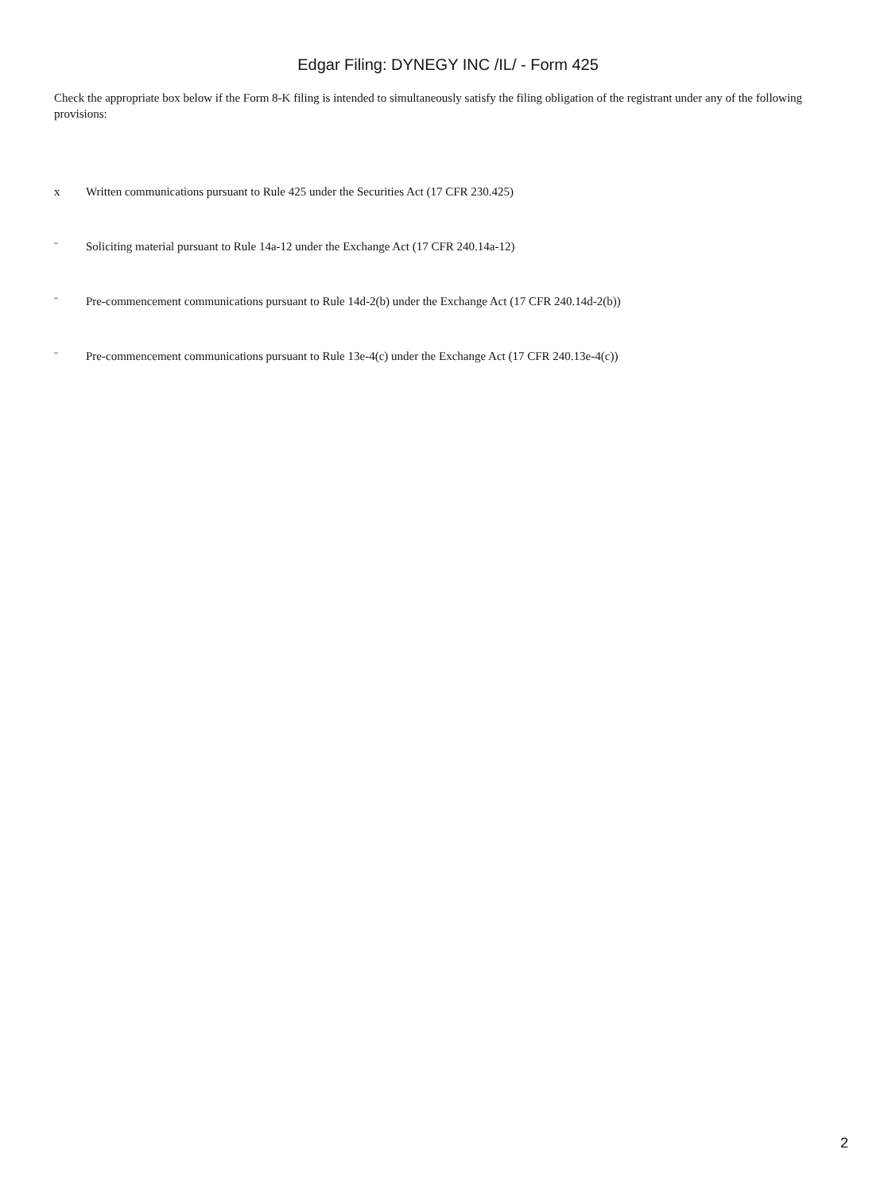Edgar Filing: DYNEGY INC /IL/ - Form 425
Check the appropriate box below if the Form 8-K filing is intended to simultaneously satisfy the filing obligation of the registrant under any of the following provisions:
x Written communications pursuant to Rule 425 under the Securities Act (17 CFR 230.425)
¨ Soliciting material pursuant to Rule 14a-12 under the Exchange Act (17 CFR 240.14a-12)
¨ Pre-commencement communications pursuant to Rule 14d-2(b) under the Exchange Act (17 CFR 240.14d-2(b))
¨ Pre-commencement communications pursuant to Rule 13e-4(c) under the Exchange Act (17 CFR 240.13e-4(c))
2